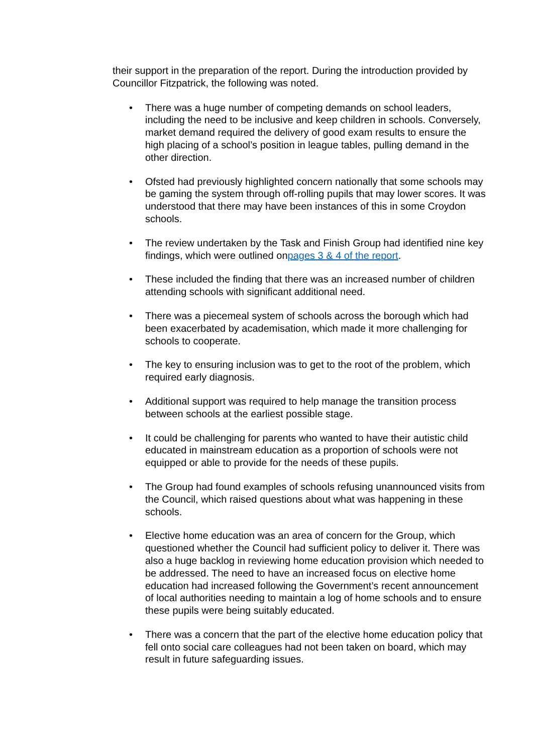their support in the preparation of the report. During the introduction provided by Councillor Fitzpatrick, the following was noted.
• There was a huge number of competing demands on school leaders, including the need to be inclusive and keep children in schools. Conversely, market demand required the delivery of good exam results to ensure the high placing of a school’s position in league tables, pulling demand in the other direction.
• Ofsted had previously highlighted concern nationally that some schools may be gaming the system through off-rolling pupils that may lower scores. It was understood that there may have been instances of this in some Croydon schools.
• The review undertaken by the Task and Finish Group had identified nine key findings, which were outlined onpages 3 & 4 of the report.
• These included the finding that there was an increased number of children attending schools with significant additional need.
• There was a piecemeal system of schools across the borough which had been exacerbated by academisation, which made it more challenging for schools to cooperate.
• The key to ensuring inclusion was to get to the root of the problem, which required early diagnosis.
• Additional support was required to help manage the transition process between schools at the earliest possible stage.
• It could be challenging for parents who wanted to have their autistic child educated in mainstream education as a proportion of schools were not equipped or able to provide for the needs of these pupils.
• The Group had found examples of schools refusing unannounced visits from the Council, which raised questions about what was happening in these schools.
• Elective home education was an area of concern for the Group, which questioned whether the Council had sufficient policy to deliver it. There was also a huge backlog in reviewing home education provision which needed to be addressed. The need to have an increased focus on elective home education had increased following the Government’s recent announcement of local authorities needing to maintain a log of home schools and to ensure these pupils were being suitably educated.
• There was a concern that the part of the elective home education policy that fell onto social care colleagues had not been taken on board, which may result in future safeguarding issues.